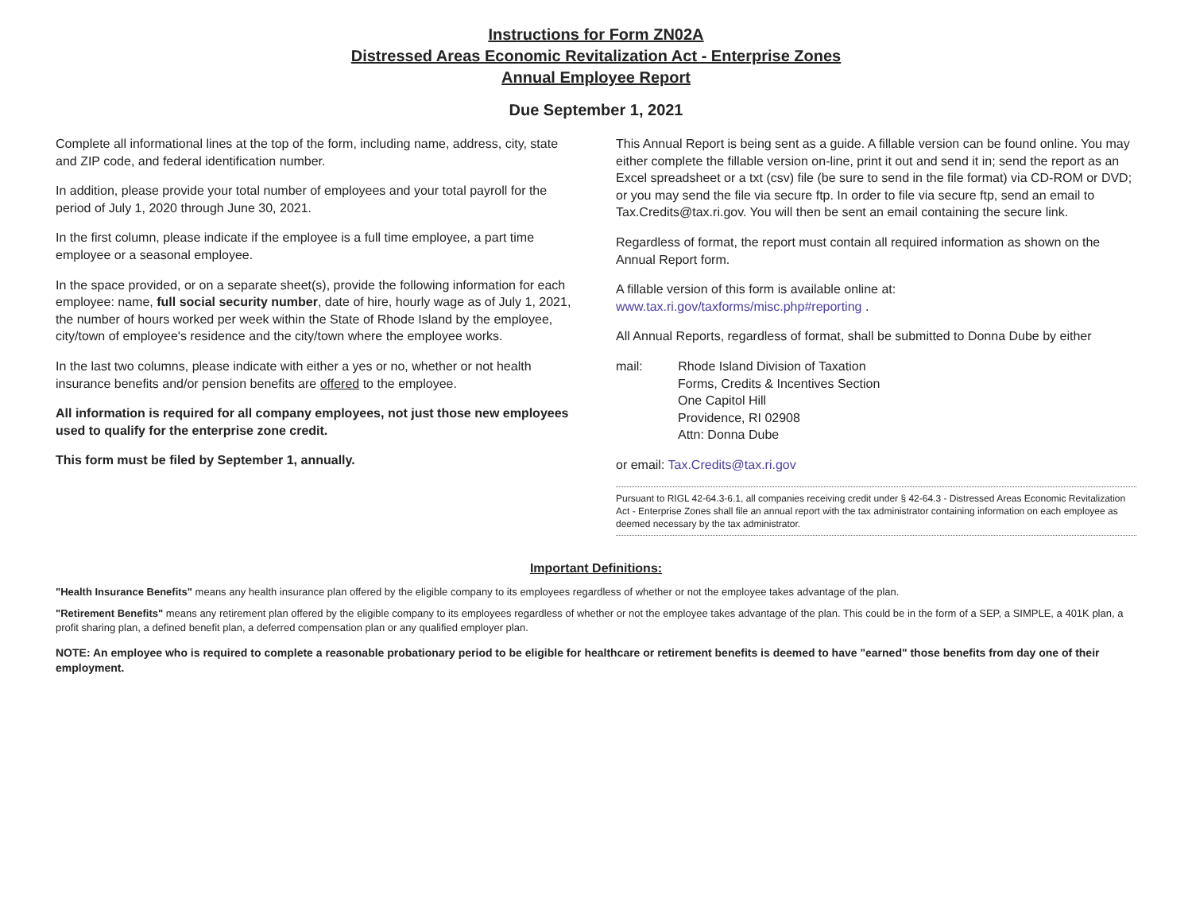Instructions for Form ZN02A
Distressed Areas Economic Revitalization Act - Enterprise Zones
Annual Employee Report
Due September 1, 2021
Complete all informational lines at the top of the form, including name, address, city, state and ZIP code, and federal identification number.
In addition, please provide your total number of employees and your total payroll for the period of July 1, 2020 through June 30, 2021.
In the first column, please indicate if the employee is a full time employee, a part time employee or a seasonal employee.
In the space provided, or on a separate sheet(s), provide the following information for each employee: name, full social security number, date of hire, hourly wage as of July 1, 2021, the number of hours worked per week within the State of Rhode Island by the employee, city/town of employee's residence and the city/town where the employee works.
In the last two columns, please indicate with either a yes or no, whether or not health insurance benefits and/or pension benefits are offered to the employee.
All information is required for all company employees, not just those new employees used to qualify for the enterprise zone credit.
This form must be filed by September 1, annually.
This Annual Report is being sent as a guide. A fillable version can be found online. You may either complete the fillable version on-line, print it out and send it in; send the report as an Excel spreadsheet or a txt (csv) file (be sure to send in the file format) via CD-ROM or DVD; or you may send the file via secure ftp. In order to file via secure ftp, send an email to Tax.Credits@tax.ri.gov. You will then be sent an email containing the secure link.
Regardless of format, the report must contain all required information as shown on the Annual Report form.
A fillable version of this form is available online at: www.tax.ri.gov/taxforms/misc.php#reporting .
All Annual Reports, regardless of format, shall be submitted to Donna Dube by either
mail: Rhode Island Division of Taxation
Forms, Credits & Incentives Section
One Capitol Hill
Providence, RI 02908
Attn: Donna Dube
or email: Tax.Credits@tax.ri.gov
Pursuant to RIGL 42-64.3-6.1, all companies receiving credit under § 42-64.3 - Distressed Areas Economic Revitalization Act - Enterprise Zones shall file an annual report with the tax administrator containing information on each employee as deemed necessary by the tax administrator.
Important Definitions:
"Health Insurance Benefits" means any health insurance plan offered by the eligible company to its employees regardless of whether or not the employee takes advantage of the plan.
"Retirement Benefits" means any retirement plan offered by the eligible company to its employees regardless of whether or not the employee takes advantage of the plan. This could be in the form of a SEP, a SIMPLE, a 401K plan, a profit sharing plan, a defined benefit plan, a deferred compensation plan or any qualified employer plan.
NOTE: An employee who is required to complete a reasonable probationary period to be eligible for healthcare or retirement benefits is deemed to have "earned" those benefits from day one of their employment.